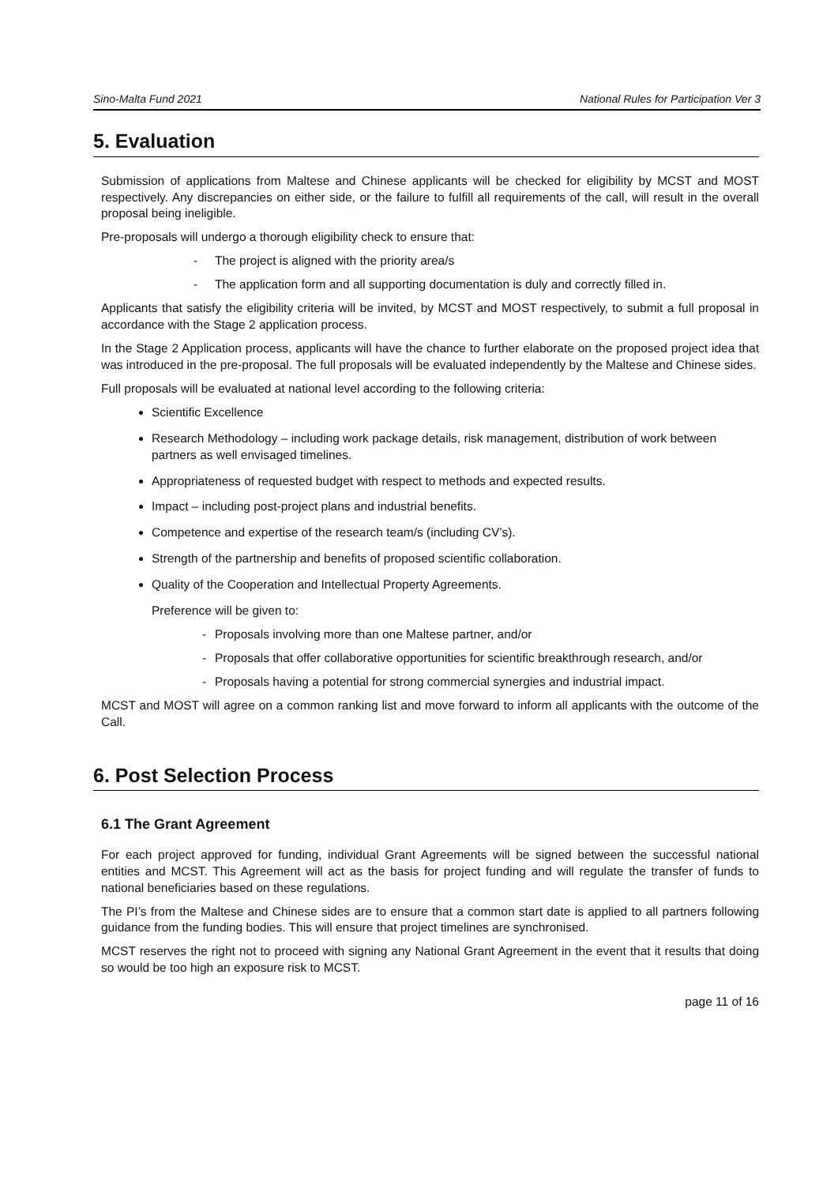Sino-Malta Fund 2021 National Rules for Participation Ver 3
5. Evaluation
Submission of applications from Maltese and Chinese applicants will be checked for eligibility by MCST and MOST respectively. Any discrepancies on either side, or the failure to fulfill all requirements of the call, will result in the overall proposal being ineligible.
Pre-proposals will undergo a thorough eligibility check to ensure that:
- The project is aligned with the priority area/s
- The application form and all supporting documentation is duly and correctly filled in.
Applicants that satisfy the eligibility criteria will be invited, by MCST and MOST respectively, to submit a full proposal in accordance with the Stage 2 application process.
In the Stage 2 Application process, applicants will have the chance to further elaborate on the proposed project idea that was introduced in the pre-proposal. The full proposals will be evaluated independently by the Maltese and Chinese sides.
Full proposals will be evaluated at national level according to the following criteria:
Scientific Excellence
Research Methodology – including work package details, risk management, distribution of work between partners as well envisaged timelines.
Appropriateness of requested budget with respect to methods and expected results.
Impact – including post-project plans and industrial benefits.
Competence and expertise of the research team/s (including CV’s).
Strength of the partnership and benefits of proposed scientific collaboration.
Quality of the Cooperation and Intellectual Property Agreements.
Preference will be given to:
- Proposals involving more than one Maltese partner, and/or
- Proposals that offer collaborative opportunities for scientific breakthrough research, and/or
- Proposals having a potential for strong commercial synergies and industrial impact.
MCST and MOST will agree on a common ranking list and move forward to inform all applicants with the outcome of the Call.
6. Post Selection Process
6.1 The Grant Agreement
For each project approved for funding, individual Grant Agreements will be signed between the successful national entities and MCST. This Agreement will act as the basis for project funding and will regulate the transfer of funds to national beneficiaries based on these regulations.
The PI’s from the Maltese and Chinese sides are to ensure that a common start date is applied to all partners following guidance from the funding bodies. This will ensure that project timelines are synchronised.
MCST reserves the right not to proceed with signing any National Grant Agreement in the event that it results that doing so would be too high an exposure risk to MCST.
page 11 of 16